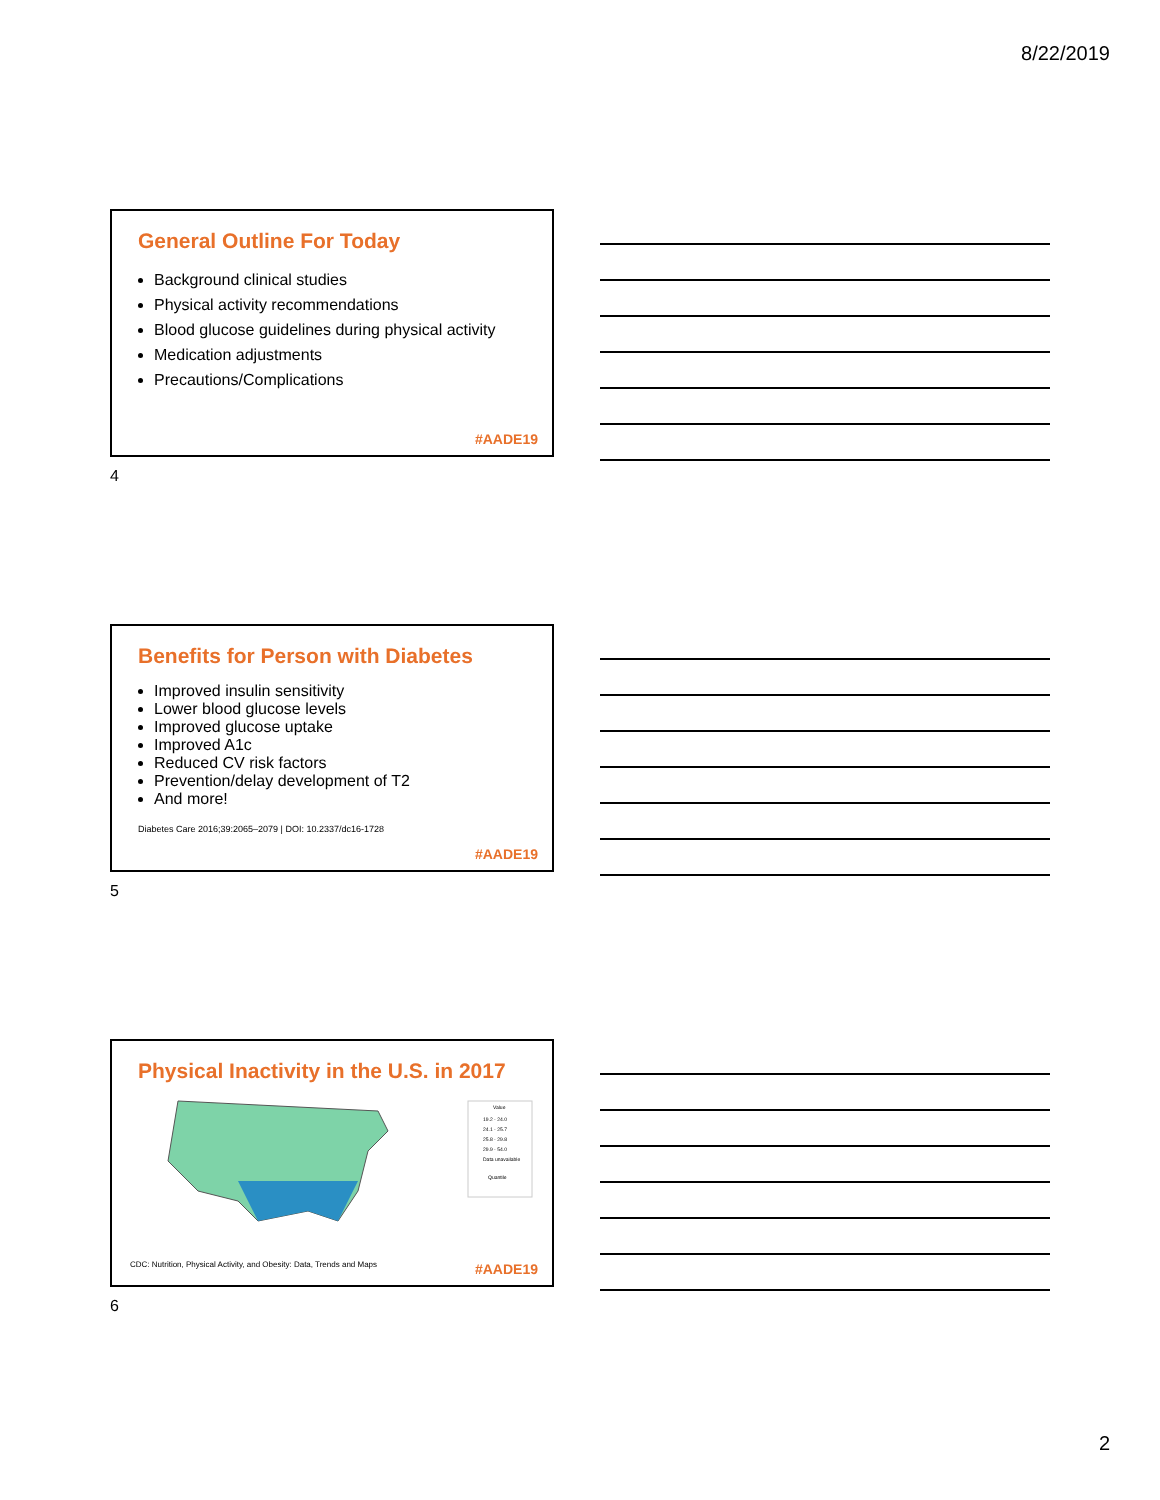8/22/2019
General Outline For Today
Background clinical studies
Physical activity recommendations
Blood glucose guidelines during physical activity
Medication adjustments
Precautions/Complications
#AADE19
4
Benefits for Person with Diabetes
Improved insulin sensitivity
Lower blood glucose levels
Improved glucose uptake
Improved A1c
Reduced CV risk factors
Prevention/delay development of T2
And more!
Diabetes Care 2016;39:2065–2079 | DOI: 10.2337/dc16-1728
#AADE19
5
Physical Inactivity in the U.S. in 2017
Value
19.2 - 24.0
24.1 - 25.7
25.8 - 29.8
29.9 - 54.0
Data unavailable
Quantile
CDC: Nutrition, Physical Activity, and Obesity: Data, Trends and Maps
#AADE19
6
2